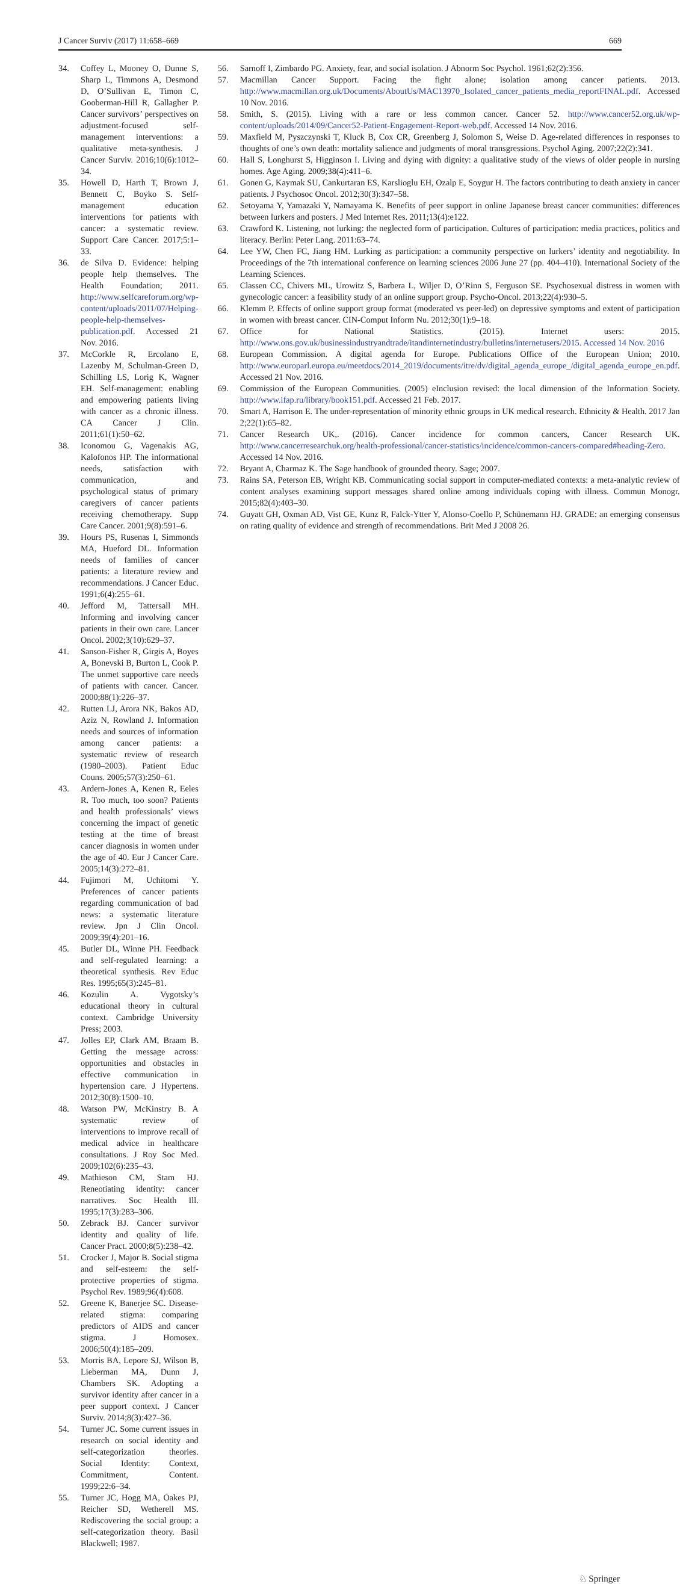J Cancer Surviv (2017) 11:658–669 669
34. Coffey L, Mooney O, Dunne S, Sharp L, Timmons A, Desmond D, O’Sullivan E, Timon C, Gooberman-Hill R, Gallagher P. Cancer survivors’ perspectives on adjustment-focused self-management interventions: a qualitative meta-synthesis. J Cancer Surviv. 2016;10(6):1012–34.
35. Howell D, Harth T, Brown J, Bennett C, Boyko S. Self-management education interventions for patients with cancer: a systematic review. Support Care Cancer. 2017;5:1–33.
36. de Silva D. Evidence: helping people help themselves. The Health Foundation; 2011. http://www.selfcareforum.org/wp-content/uploads/2011/07/Helping-people-help-themselves-publication.pdf. Accessed 21 Nov. 2016.
37. McCorkle R, Ercolano E, Lazenby M, Schulman-Green D, Schilling LS, Lorig K, Wagner EH. Self-management: enabling and empowering patients living with cancer as a chronic illness. CA Cancer J Clin. 2011;61(1):50–62.
38. Iconomou G, Vagenakis AG, Kalofonos HP. The informational needs, satisfaction with communication, and psychological status of primary caregivers of cancer patients receiving chemotherapy. Supp Care Cancer. 2001;9(8):591–6.
39. Hours PS, Rusenas I, Simmonds MA, Hueford DL. Information needs of families of cancer patients: a literature review and recommendations. J Cancer Educ. 1991;6(4):255–61.
40. Jefford M, Tattersall MH. Informing and involving cancer patients in their own care. Lancer Oncol. 2002;3(10):629–37.
41. Sanson-Fisher R, Girgis A, Boyes A, Bonevski B, Burton L, Cook P. The unmet supportive care needs of patients with cancer. Cancer. 2000;88(1):226–37.
42. Rutten LJ, Arora NK, Bakos AD, Aziz N, Rowland J. Information needs and sources of information among cancer patients: a systematic review of research (1980–2003). Patient Educ Couns. 2005;57(3):250–61.
43. Ardern-Jones A, Kenen R, Eeles R. Too much, too soon? Patients and health professionals’ views concerning the impact of genetic testing at the time of breast cancer diagnosis in women under the age of 40. Eur J Cancer Care. 2005;14(3):272–81.
44. Fujimori M, Uchitomi Y. Preferences of cancer patients regarding communication of bad news: a systematic literature review. Jpn J Clin Oncol. 2009;39(4):201–16.
45. Butler DL, Winne PH. Feedback and self-regulated learning: a theoretical synthesis. Rev Educ Res. 1995;65(3):245–81.
46. Kozulin A. Vygotsky’s educational theory in cultural context. Cambridge University Press; 2003.
47. Jolles EP, Clark AM, Braam B. Getting the message across: opportunities and obstacles in effective communication in hypertension care. J Hypertens. 2012;30(8):1500–10.
48. Watson PW, McKinstry B. A systematic review of interventions to improve recall of medical advice in healthcare consultations. J Roy Soc Med. 2009;102(6):235–43.
49. Mathieson CM, Stam HJ. Reneotiating identity: cancer narratives. Soc Health Ill. 1995;17(3):283–306.
50. Zebrack BJ. Cancer survivor identity and quality of life. Cancer Pract. 2000;8(5):238–42.
51. Crocker J, Major B. Social stigma and self-esteem: the self-protective properties of stigma. Psychol Rev. 1989;96(4):608.
52. Greene K, Banerjee SC. Disease-related stigma: comparing predictors of AIDS and cancer stigma. J Homosex. 2006;50(4):185–209.
53. Morris BA, Lepore SJ, Wilson B, Lieberman MA, Dunn J, Chambers SK. Adopting a survivor identity after cancer in a peer support context. J Cancer Surviv. 2014;8(3):427–36.
54. Turner JC. Some current issues in research on social identity and self-categorization theories. Social Identity: Context, Commitment, Content. 1999;22:6–34.
55. Turner JC, Hogg MA, Oakes PJ, Reicher SD, Wetherell MS. Rediscovering the social group: a self-categorization theory. Basil Blackwell; 1987.
56. Sarnoff I, Zimbardo PG. Anxiety, fear, and social isolation. J Abnorm Soc Psychol. 1961;62(2):356.
57. Macmillan Cancer Support. Facing the fight alone; isolation among cancer patients. 2013. http://www.macmillan.org.uk/Documents/AboutUs/MAC13970_Isolated_cancer_patients_media_reportFINAL.pdf. Accessed 10 Nov. 2016.
58. Smith, S. (2015). Living with a rare or less common cancer. Cancer 52. http://www.cancer52.org.uk/wp-content/uploads/2014/09/Cancer52-Patient-Engagement-Report-web.pdf. Accessed 14 Nov. 2016.
59. Maxfield M, Pyszczynski T, Kluck B, Cox CR, Greenberg J, Solomon S, Weise D. Age-related differences in responses to thoughts of one’s own death: mortality salience and judgments of moral transgressions. Psychol Aging. 2007;22(2):341.
60. Hall S, Longhurst S, Higginson I. Living and dying with dignity: a qualitative study of the views of older people in nursing homes. Age Aging. 2009;38(4):411–6.
61. Gonen G, Kaymak SU, Cankurtaran ES, Karslioglu EH, Ozalp E, Soygur H. The factors contributing to death anxiety in cancer patients. J Psychosoc Oncol. 2012;30(3):347–58.
62. Setoyama Y, Yamazaki Y, Namayama K. Benefits of peer support in online Japanese breast cancer communities: differences between lurkers and posters. J Med Internet Res. 2011;13(4):e122.
63. Crawford K. Listening, not lurking: the neglected form of participation. Cultures of participation: media practices, politics and literacy. Berlin: Peter Lang. 2011:63–74.
64. Lee YW, Chen FC, Jiang HM. Lurking as participation: a community perspective on lurkers’ identity and negotiability. In Proceedings of the 7th international conference on learning sciences 2006 June 27 (pp. 404–410). International Society of the Learning Sciences.
65. Classen CC, Chivers ML, Urowitz S, Barbera L, Wiljer D, O’Rinn S, Ferguson SE. Psychosexual distress in women with gynecologic cancer: a feasibility study of an online support group. Psycho-Oncol. 2013;22(4):930–5.
66. Klemm P. Effects of online support group format (moderated vs peer-led) on depressive symptoms and extent of participation in women with breast cancer. CIN-Comput Inform Nu. 2012;30(1):9–18.
67. Office for National Statistics. (2015). Internet users: 2015. http://www.ons.gov.uk/businessindustryandtrade/itandinternetindustry/bulletins/internetusers/2015. Accessed 14 Nov. 2016
68. European Commission. A digital agenda for Europe. Publications Office of the European Union; 2010. http://www.europarl.europa.eu/meetdocs/2014_2019/documents/itre/dv/digital_agenda_europe_/digital_agenda_europe_en.pdf. Accessed 21 Nov. 2016.
69. Commission of the European Communities. (2005) eInclusion revised: the local dimension of the Information Society. http://www.ifap.ru/library/book151.pdf. Accessed 21 Feb. 2017.
70. Smart A, Harrison E. The under-representation of minority ethnic groups in UK medical research. Ethnicity & Health. 2017 Jan 2;22(1):65–82.
71. Cancer Research UK,. (2016). Cancer incidence for common cancers, Cancer Research UK. http://www.cancerresearchuk.org/health-professional/cancer-statistics/incidence/common-cancers-compared#heading-Zero. Accessed 14 Nov. 2016.
72. Bryant A, Charmaz K. The Sage handbook of grounded theory. Sage; 2007.
73. Rains SA, Peterson EB, Wright KB. Communicating social support in computer-mediated contexts: a meta-analytic review of content analyses examining support messages shared online among individuals coping with illness. Commun Monogr. 2015;82(4):403–30.
74. Guyatt GH, Oxman AD, Vist GE, Kunz R, Falck-Ytter Y, Alonso-Coello P, Schünemann HJ. GRADE: an emerging consensus on rating quality of evidence and strength of recommendations. Brit Med J 2008 26.
♘ Springer